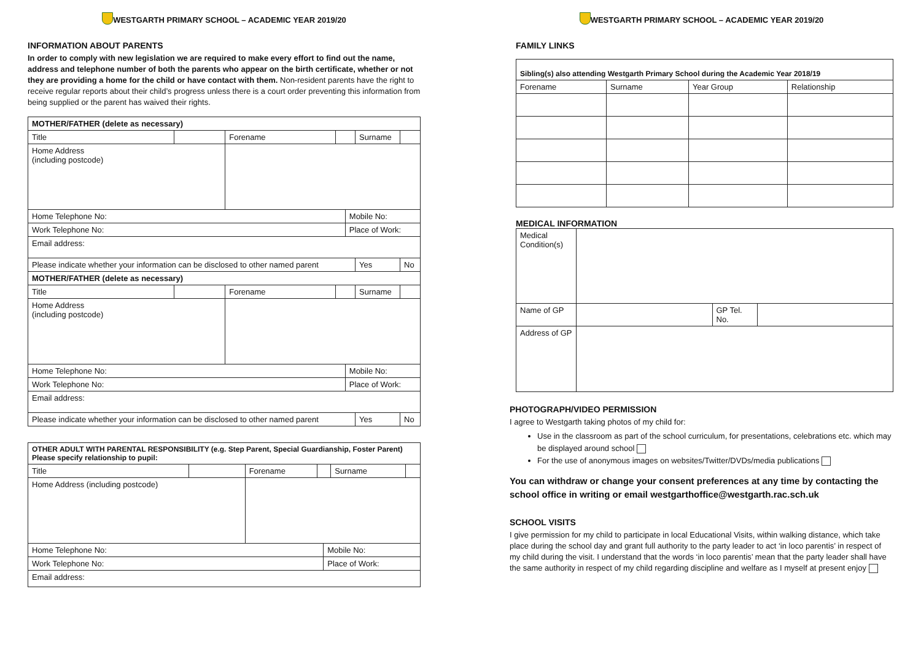WESTGARTH PRIMARY SCHOOL – ACADEMIC YEAR 2019/20
INFORMATION ABOUT PARENTS
In order to comply with new legislation we are required to make every effort to find out the name, address and telephone number of both the parents who appear on the birth certificate, whether or not they are providing a home for the child or have contact with them. Non-resident parents have the right to receive regular reports about their child’s progress unless there is a court order preventing this information from being supplied or the parent has waived their rights.
| MOTHER/FATHER (delete as necessary) | | | | | | |
| --- | --- | --- | --- | --- | --- | --- |
| Title | | Forename | | | Surname | |
| Home Address (including postcode) | | | | | | |
| Home Telephone No: | | | | Mobile No: | | |
| Work Telephone No: | | | | Place of Work: | | |
| Email address: | | | | | | |
| Please indicate whether your information can be disclosed to other named parent | | | | | Yes | No |
| MOTHER/FATHER (delete as necessary) | | | | | | |
| Title | | Forename | | | Surname | |
| Home Address (including postcode) | | | | | | |
| Home Telephone No: | | | | Mobile No: | | |
| Work Telephone No: | | | | Place of Work: | | |
| Email address: | | | | | | |
| Please indicate whether your information can be disclosed to other named parent | | | | | Yes | No |
| OTHER ADULT WITH PARENTAL RESPONSIBILITY (e.g. Step Parent, Special Guardianship, Foster Parent) Please specify relationship to pupil: | | | | | | |
| --- | --- | --- | --- | --- | --- | --- |
| Title | | Forename | | | Surname | |
| Home Address (including postcode) | | | | | | |
| Home Telephone No: | | | | Mobile No: | | |
| Work Telephone No: | | | | Place of Work: | | |
| Email address: | | | | | | |
WESTGARTH PRIMARY SCHOOL – ACADEMIC YEAR 2019/20
FAMILY LINKS
| Sibling(s) also attending Westgarth Primary School during the Academic Year 2018/19 | | | |
| --- | --- | --- | --- |
| Forename | Surname | Year Group | Relationship |
MEDICAL INFORMATION
| Medical Condition(s) | | | |
| Name of GP | | GP Tel. No. | |
| Address of GP | | | |
PHOTOGRAPH/VIDEO PERMISSION
I agree to Westgarth taking photos of my child for:
Use in the classroom as part of the school curriculum, for presentations, celebrations etc. which may be displayed around school
For the use of anonymous images on websites/Twitter/DVDs/media publications
You can withdraw or change your consent preferences at any time by contacting the school office in writing or email westgarthoffice@westgarth.rac.sch.uk
SCHOOL VISITS
I give permission for my child to participate in local Educational Visits, within walking distance, which take place during the school day and grant full authority to the party leader to act ‘in loco parentis’ in respect of my child during the visit. I understand that the words ‘in loco parentis’ mean that the party leader shall have the same authority in respect of my child regarding discipline and welfare as I myself at present enjoy